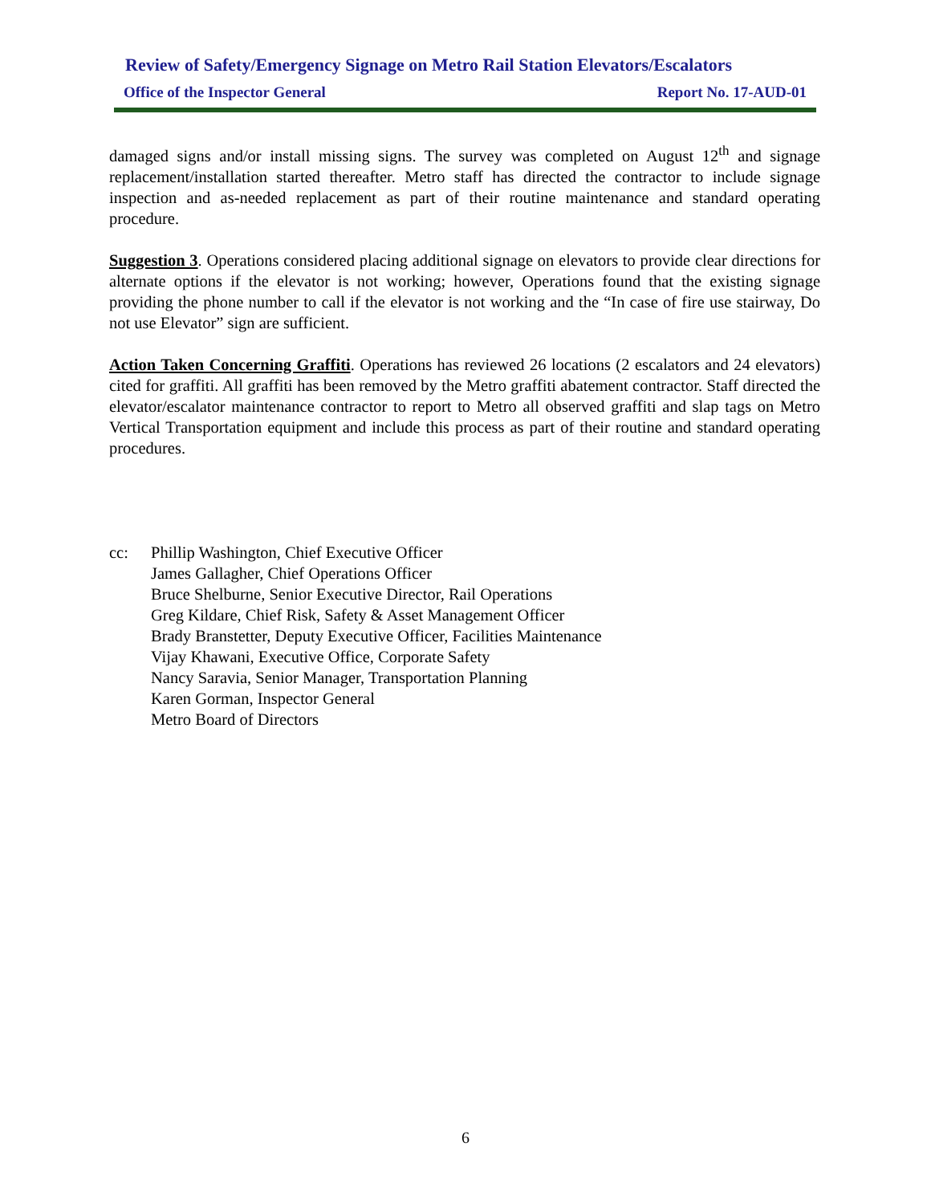Review of Safety/Emergency Signage on Metro Rail Station Elevators/Escalators
Office of the Inspector General Report No. 17-AUD-01
damaged signs and/or install missing signs. The survey was completed on August 12<sup>th</sup> and signage replacement/installation started thereafter. Metro staff has directed the contractor to include signage inspection and as-needed replacement as part of their routine maintenance and standard operating procedure.
Suggestion 3. Operations considered placing additional signage on elevators to provide clear directions for alternate options if the elevator is not working; however, Operations found that the existing signage providing the phone number to call if the elevator is not working and the “In case of fire use stairway, Do not use Elevator” sign are sufficient.
Action Taken Concerning Graffiti. Operations has reviewed 26 locations (2 escalators and 24 elevators) cited for graffiti. All graffiti has been removed by the Metro graffiti abatement contractor. Staff directed the elevator/escalator maintenance contractor to report to Metro all observed graffiti and slap tags on Metro Vertical Transportation equipment and include this process as part of their routine and standard operating procedures.
cc: Phillip Washington, Chief Executive Officer
James Gallagher, Chief Operations Officer
Bruce Shelburne, Senior Executive Director, Rail Operations
Greg Kildare, Chief Risk, Safety & Asset Management Officer
Brady Branstetter, Deputy Executive Officer, Facilities Maintenance
Vijay Khawani, Executive Office, Corporate Safety
Nancy Saravia, Senior Manager, Transportation Planning
Karen Gorman, Inspector General
Metro Board of Directors
6